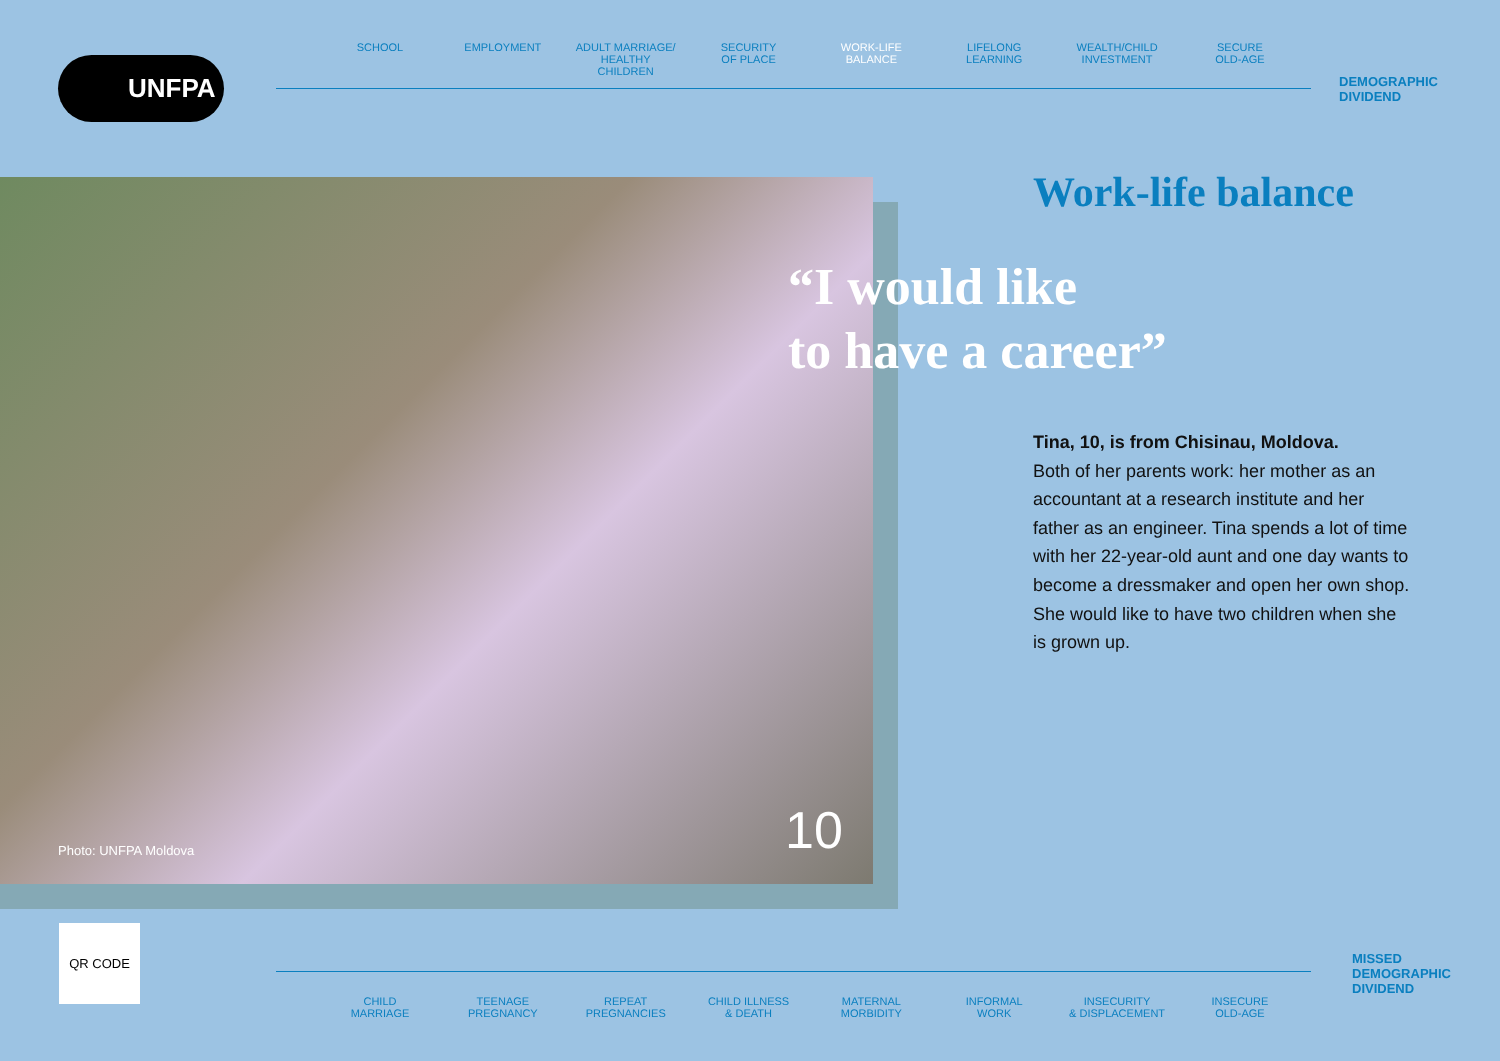UNFPA
SCHOOL EMPLOYMENT ADULT MARRIAGE/
HEALTHY CHILDREN
SECURITY
OF PLACE
WORK-LIFE
BALANCE
LIFELONG
LEARNING
WEALTH/CHILD
INVESTMENT
SECURE
OLD-AGE
DEMOGRAPHIC
DIVIDEND
Photo: UNFPA Moldova 10
Work-life balance
“I would like
to have a career”
Tina, 10, is from Chisinau, Moldova.
Both of her parents work: her mother as an accountant at a research institute and her father as an engineer. Tina spends a lot of time with her 22-year-old aunt and one day wants to become a dressmaker and open her own shop. She would like to have two children when she is grown up.
QR CODE
CHILD
MARRIAGE
TEENAGE
PREGNANCY
REPEAT
PREGNANCIES
CHILD ILLNESS
& DEATH
MATERNAL
MORBIDITY
INFORMAL
WORK
INSECURITY
& DISPLACEMENT
INSECURE
OLD-AGE
MISSED
DEMOGRAPHIC
DIVIDEND